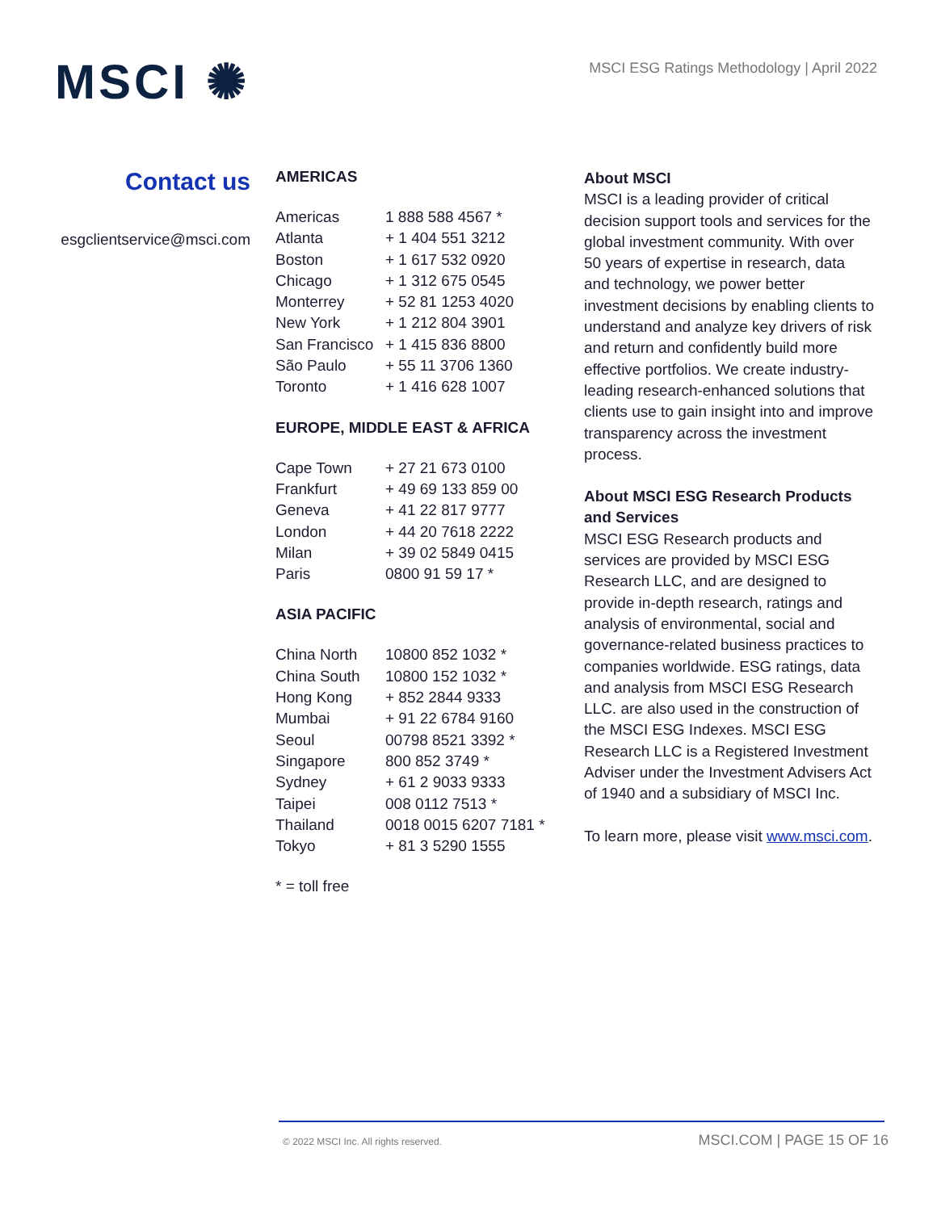MSCI ✺
MSCI ESG Ratings Methodology | April 2022
Contact us
esgclientservice@msci.com
AMERICAS
| Americas | 1 888 588 4567 * |
| Atlanta | + 1 404 551 3212 |
| Boston | + 1 617 532 0920 |
| Chicago | + 1 312 675 0545 |
| Monterrey | + 52 81 1253 4020 |
| New York | + 1 212 804 3901 |
| San Francisco | + 1 415 836 8800 |
| São Paulo | + 55 11 3706 1360 |
| Toronto | + 1 416 628 1007 |
EUROPE, MIDDLE EAST & AFRICA
| Cape Town | + 27 21 673 0100 |
| Frankfurt | + 49 69 133 859 00 |
| Geneva | + 41 22 817 9777 |
| London | + 44 20 7618 2222 |
| Milan | + 39 02 5849 0415 |
| Paris | 0800 91 59 17 * |
ASIA PACIFIC
| China North | 10800 852 1032 * |
| China South | 10800 152 1032 * |
| Hong Kong | + 852 2844 9333 |
| Mumbai | + 91 22 6784 9160 |
| Seoul | 00798 8521 3392 * |
| Singapore | 800 852 3749 * |
| Sydney | + 61 2 9033 9333 |
| Taipei | 008 0112 7513 * |
| Thailand | 0018 0015 6207 7181 * |
| Tokyo | + 81 3 5290 1555 |
* = toll free
About MSCI
MSCI is a leading provider of critical decision support tools and services for the global investment community. With over 50 years of expertise in research, data and technology, we power better investment decisions by enabling clients to understand and analyze key drivers of risk and return and confidently build more effective portfolios. We create industry-leading research-enhanced solutions that clients use to gain insight into and improve transparency across the investment process.
About MSCI ESG Research Products and Services
MSCI ESG Research products and services are provided by MSCI ESG Research LLC, and are designed to provide in-depth research, ratings and analysis of environmental, social and governance-related business practices to companies worldwide. ESG ratings, data and analysis from MSCI ESG Research LLC. are also used in the construction of the MSCI ESG Indexes. MSCI ESG Research LLC is a Registered Investment Adviser under the Investment Advisers Act of 1940 and a subsidiary of MSCI Inc.
To learn more, please visit www.msci.com.
© 2022 MSCI Inc. All rights reserved. MSCI.COM | PAGE 15 OF 16